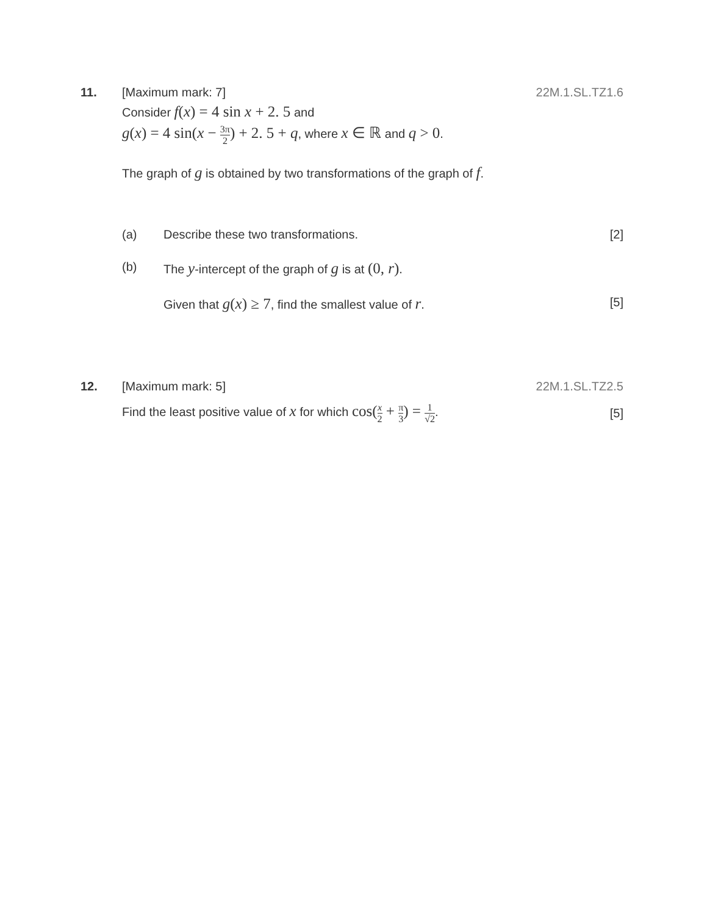11. [Maximum mark: 7] 22M.1.SL.TZ1.6
Consider f(x) = 4 sin x + 2. 5 and
g(x) = 4 sin(x − 3π 2) + 2. 5 + q, where x ∈ ℝ and q > 0.
The graph of g is obtained by two transformations of the graph of f.
(a) Describe these two transformations.
[2]
(b) The y-intercept of the graph of g is at (0, r).
Given that g(x) ≥ 7, find the smallest value of r.
[5]
12. [Maximum mark: 5] 22M.1.SL.TZ2.5
Find the least positive value of x for which cos(x 2 + π 3) = 1 √2.
[5]